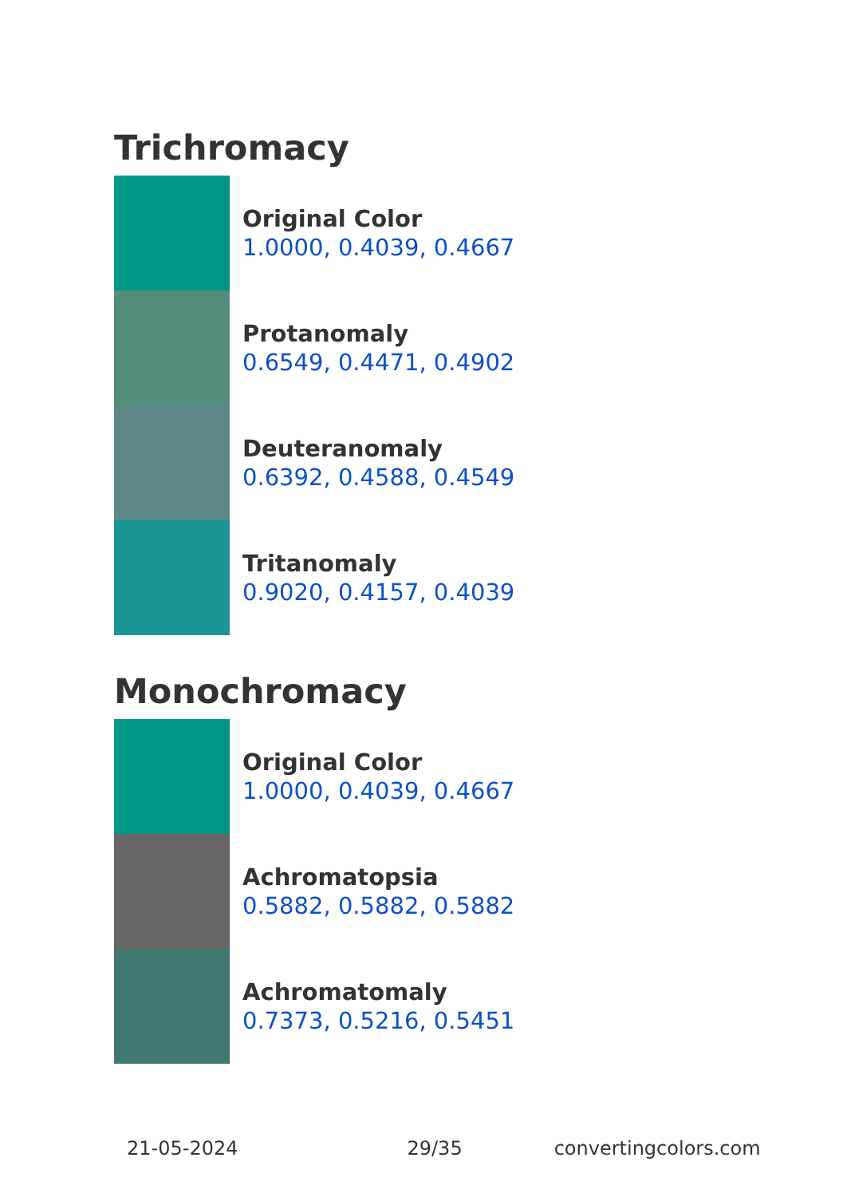Trichromacy
Original Color
1.0000, 0.4039, 0.4667
Protanomaly
0.6549, 0.4471, 0.4902
Deuteranomaly
0.6392, 0.4588, 0.4549
Tritanomaly
0.9020, 0.4157, 0.4039
Monochromacy
Original Color
1.0000, 0.4039, 0.4667
Achromatopsia
0.5882, 0.5882, 0.5882
Achromatomaly
0.7373, 0.5216, 0.5451
21-05-2024 29/35 convertingcolors.com